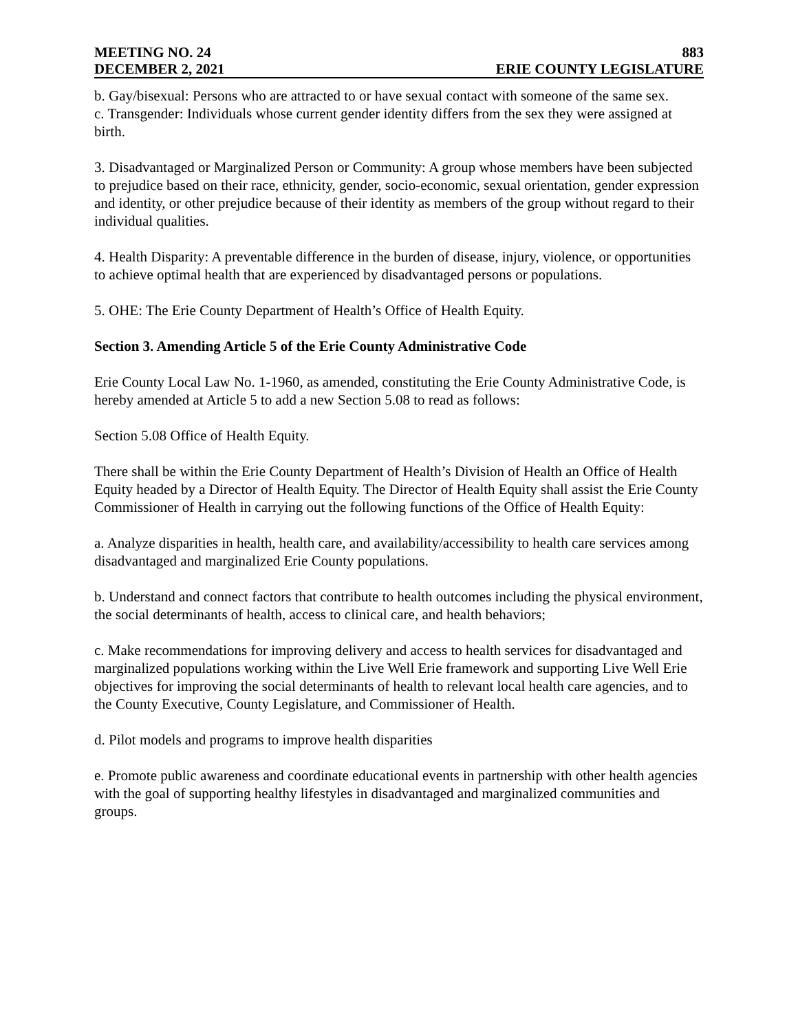MEETING NO. 24 883
DECEMBER 2, 2021 ERIE COUNTY LEGISLATURE
b. Gay/bisexual: Persons who are attracted to or have sexual contact with someone of the same sex.
c. Transgender: Individuals whose current gender identity differs from the sex they were assigned at birth.
3. Disadvantaged or Marginalized Person or Community: A group whose members have been subjected to prejudice based on their race, ethnicity, gender, socio-economic, sexual orientation, gender expression and identity, or other prejudice because of their identity as members of the group without regard to their individual qualities.
4. Health Disparity: A preventable difference in the burden of disease, injury, violence, or opportunities to achieve optimal health that are experienced by disadvantaged persons or populations.
5. OHE: The Erie County Department of Health’s Office of Health Equity.
Section 3. Amending Article 5 of the Erie County Administrative Code
Erie County Local Law No. 1-1960, as amended, constituting the Erie County Administrative Code, is hereby amended at Article 5 to add a new Section 5.08 to read as follows:
Section 5.08 Office of Health Equity.
There shall be within the Erie County Department of Health’s Division of Health an Office of Health Equity headed by a Director of Health Equity. The Director of Health Equity shall assist the Erie County Commissioner of Health in carrying out the following functions of the Office of Health Equity:
a. Analyze disparities in health, health care, and availability/accessibility to health care services among disadvantaged and marginalized Erie County populations.
b. Understand and connect factors that contribute to health outcomes including the physical environment, the social determinants of health, access to clinical care, and health behaviors;
c. Make recommendations for improving delivery and access to health services for disadvantaged and marginalized populations working within the Live Well Erie framework and supporting Live Well Erie objectives for improving the social determinants of health to relevant local health care agencies, and to the County Executive, County Legislature, and Commissioner of Health.
d. Pilot models and programs to improve health disparities
e. Promote public awareness and coordinate educational events in partnership with other health agencies with the goal of supporting healthy lifestyles in disadvantaged and marginalized communities and groups.